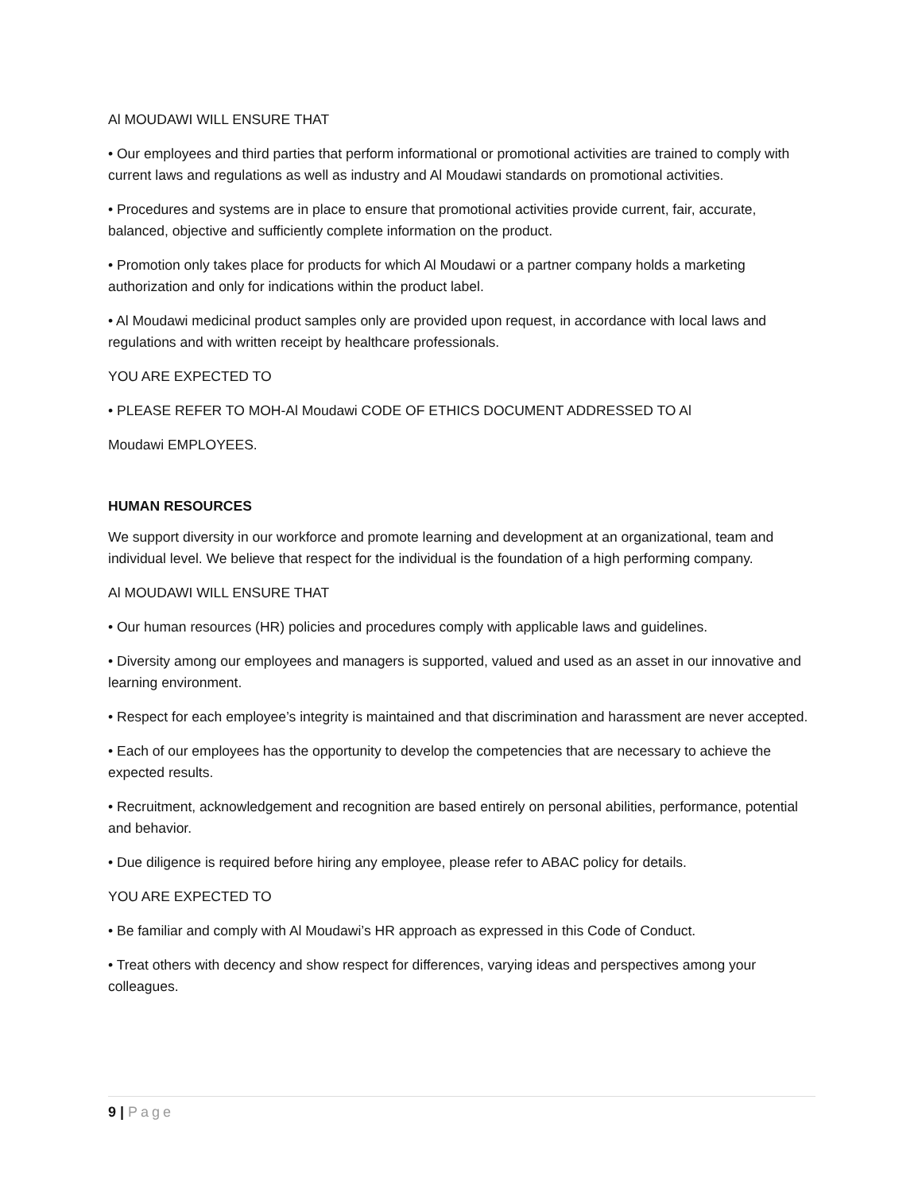Al MOUDAWI WILL ENSURE THAT
• Our employees and third parties that perform informational or promotional activities are trained to comply with current laws and regulations as well as industry and Al Moudawi standards on promotional activities.
• Procedures and systems are in place to ensure that promotional activities provide current, fair, accurate, balanced, objective and sufficiently complete information on the product.
• Promotion only takes place for products for which Al Moudawi or a partner company holds a marketing authorization and only for indications within the product label.
• Al Moudawi medicinal product samples only are provided upon request, in accordance with local laws and regulations and with written receipt by healthcare professionals.
YOU ARE EXPECTED TO
• PLEASE REFER TO MOH-Al Moudawi CODE OF ETHICS DOCUMENT ADDRESSED TO Al
Moudawi EMPLOYEES.
HUMAN RESOURCES
We support diversity in our workforce and promote learning and development at an organizational, team and individual level. We believe that respect for the individual is the foundation of a high performing company.
Al MOUDAWI WILL ENSURE THAT
• Our human resources (HR) policies and procedures comply with applicable laws and guidelines.
• Diversity among our employees and managers is supported, valued and used as an asset in our innovative and learning environment.
• Respect for each employee’s integrity is maintained and that discrimination and harassment are never accepted.
• Each of our employees has the opportunity to develop the competencies that are necessary to achieve the expected results.
• Recruitment, acknowledgement and recognition are based entirely on personal abilities, performance, potential and behavior.
• Due diligence is required before hiring any employee, please refer to ABAC policy for details.
YOU ARE EXPECTED TO
• Be familiar and comply with Al Moudawi’s HR approach as expressed in this Code of Conduct.
• Treat others with decency and show respect for differences, varying ideas and perspectives among your colleagues.
9 | Page